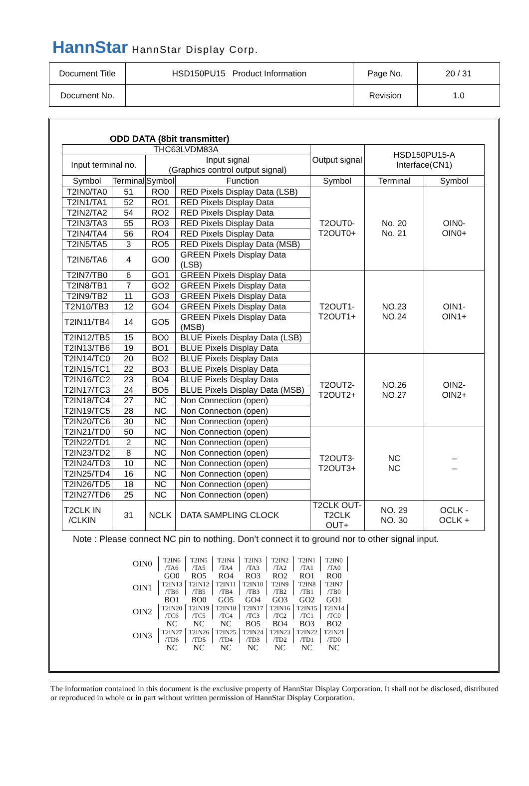HannStar HannStar Display Corp.
| Document Title | HSD150PU15 Product Information | Page No. | 20 / 31 |
| Document No. | | Revision | 1.0 |
ODD DATA (8bit transmitter)
| THC63LVDM83A | | | | Output signal | HSD150PU15-A Interface(CN1) | |
| Input terminal no. | | Input signal (Graphics control output signal) | | | | |
| Symbol | Terminal | Symbol | Function | Symbol | Terminal | Symbol |
| T2IN0/TA0 | 51 | RO0 | RED Pixels Display Data (LSB) | T2OUT0- T2OUT0+ | No. 20 No. 21 | OIN0- OIN0+ |
| T2IN1/TA1 | 52 | RO1 | RED Pixels Display Data | | | |
| T2IN2/TA2 | 54 | RO2 | RED Pixels Display Data | | | |
| T2IN3/TA3 | 55 | RO3 | RED Pixels Display Data | | | |
| T2IN4/TA4 | 56 | RO4 | RED Pixels Display Data | | | |
| T2IN5/TA5 | 3 | RO5 | RED Pixels Display Data (MSB) | | | |
| T2IN6/TA6 | 4 | GO0 | GREEN Pixels Display Data (LSB) | | | |
| T2IN7/TB0 | 6 | GO1 | GREEN Pixels Display Data | T2OUT1- T2OUT1+ | NO.23 NO.24 | OIN1- OIN1+ |
| T2IN8/TB1 | 7 | GO2 | GREEN Pixels Display Data | | | |
| T2IN9/TB2 | 11 | GO3 | GREEN Pixels Display Data | | | |
| T2N10/TB3 | 12 | GO4 | GREEN Pixels Display Data | | | |
| T2IN11/TB4 | 14 | GO5 | GREEN Pixels Display Data (MSB) | | | |
| T2IN12/TB5 | 15 | BO0 | BLUE Pixels Display Data (LSB) | | | |
| T2IN13/TB6 | 19 | BO1 | BLUE Pixels Display Data | | | |
| T2IN14/TC0 | 20 | BO2 | BLUE Pixels Display Data | T2OUT2- T2OUT2+ | NO.26 NO.27 | OIN2- OIN2+ |
| T2IN15/TC1 | 22 | BO3 | BLUE Pixels Display Data | | | |
| T2IN16/TC2 | 23 | BO4 | BLUE Pixels Display Data | | | |
| T2IN17/TC3 | 24 | BO5 | BLUE Pixels Display Data (MSB) | | | |
| T2IN18/TC4 | 27 | NC | Non Connection (open) | | | |
| T2IN19/TC5 | 28 | NC | Non Connection (open) | | | |
| T2IN20/TC6 | 30 | NC | Non Connection (open) | | | |
| T2IN21/TD0 | 50 | NC | Non Connection (open) | T2OUT3- T2OUT3+ | NC NC | – – |
| T2IN22/TD1 | 2 | NC | Non Connection (open) | | | |
| T2IN23/TD2 | 8 | NC | Non Connection (open) | | | |
| T2IN24/TD3 | 10 | NC | Non Connection (open) | | | |
| T2IN25/TD4 | 16 | NC | Non Connection (open) | | | |
| T2IN26/TD5 | 18 | NC | Non Connection (open) | | | |
| T2IN27/TD6 | 25 | NC | Non Connection (open) | | | |
| T2CLK IN /CLKIN | 31 | NCLK | DATA SAMPLING CLOCK | T2CLK OUT- T2CLK OUT+ | NO. 29 NO. 30 | OCLK - OCLK + |
Note : Please connect NC pin to nothing. Don’t connect it to ground nor to other signal input.
| OIN0 | T2IN6 /TA6 | T2IN5 /TA5 | T2IN4 /TA4 | T2IN3 /TA3 | T2IN2 /TA2 | T2IN1 /TA1 | T2IN0 /TA0 |
| | GO0 | RO5 | RO4 | RO3 | RO2 | RO1 | RO0 |
| OIN1 | T2IN13 /TB6 | T2IN12 /TB5 | T2IN11 /TB4 | T2IN10 /TB3 | T2IN9 /TB2 | T2IN8 /TB1 | T2IN7 /TB0 |
| | BO1 | BO0 | GO5 | GO4 | GO3 | GO2 | GO1 |
| OIN2 | T2IN20 /TC6 | T2IN19 /TC5 | T2IN18 /TC4 | T2IN17 /TC3 | T2IN16 /TC2 | T2IN15 /TC1 | T2IN14 /TC0 |
| | NC | NC | NC | BO5 | BO4 | BO3 | BO2 |
| OIN3 | T2IN27 /TD6 | T2IN26 /TD5 | T2IN25 /TD4 | T2IN24 /TD3 | T2IN23 /TD2 | T2IN22 /TD1 | T2IN21 /TD0 |
| | NC | NC | NC | NC | NC | NC | NC |
The information contained in this document is the exclusive property of HannStar Display Corporation. It shall not be disclosed, distributed or reproduced in whole or in part without written permission of HannStar Display Corporation.